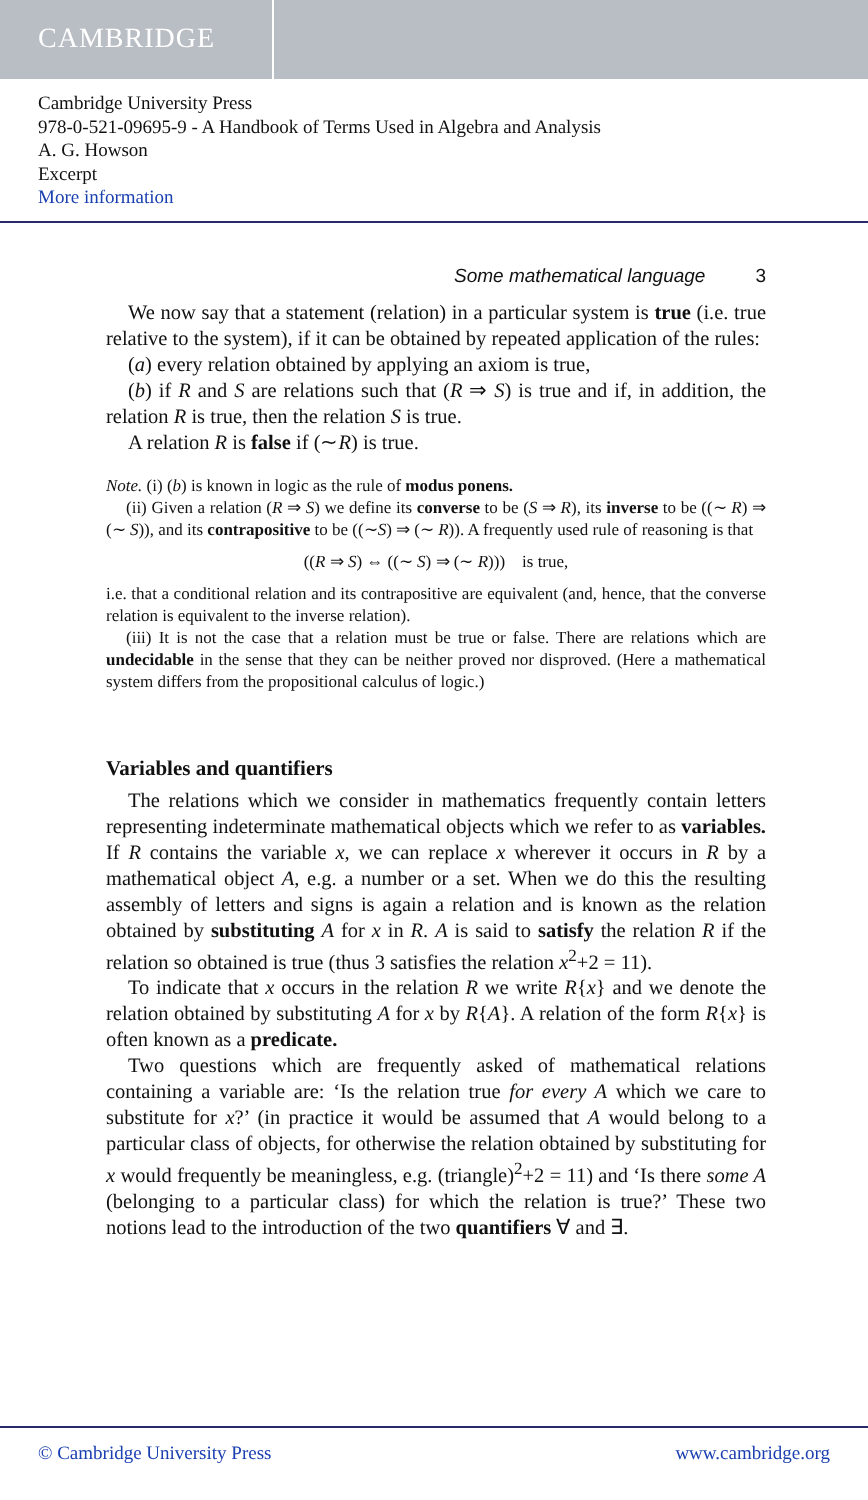CAMBRIDGE
Cambridge University Press
978-0-521-09695-9 - A Handbook of Terms Used in Algebra and Analysis
A. G. Howson
Excerpt
More information
Some mathematical language 3
We now say that a statement (relation) in a particular system is true (i.e. true relative to the system), if it can be obtained by repeated application of the rules:
(a) every relation obtained by applying an axiom is true,
(b) if R and S are relations such that (R ⇒ S) is true and if, in addition, the relation R is true, then the relation S is true.
A relation R is false if (∼R) is true.
Note. (i) (b) is known in logic as the rule of modus ponens.
(ii) Given a relation (R ⇒ S) we define its converse to be (S ⇒ R), its inverse to be ((∼ R) ⇒ (∼ S)), and its contrapositive to be ((∼S) ⇒ (∼ R)). A frequently used rule of reasoning is that
((R ⇒ S) ⇔ ((∼ S) ⇒ (∼ R))) is true,
i.e. that a conditional relation and its contrapositive are equivalent (and, hence, that the converse relation is equivalent to the inverse relation).
(iii) It is not the case that a relation must be true or false. There are relations which are undecidable in the sense that they can be neither proved nor disproved. (Here a mathematical system differs from the propositional calculus of logic.)
Variables and quantifiers
The relations which we consider in mathematics frequently contain letters representing indeterminate mathematical objects which we refer to as variables. If R contains the variable x, we can replace x wherever it occurs in R by a mathematical object A, e.g. a number or a set. When we do this the resulting assembly of letters and signs is again a relation and is known as the relation obtained by substituting A for x in R. A is said to satisfy the relation R if the relation so obtained is true (thus 3 satisfies the relation x<sup>2</sup>+2 = 11).
To indicate that x occurs in the relation R we write R{x} and we denote the relation obtained by substituting A for x by R{A}. A relation of the form R{x} is often known as a predicate.
Two questions which are frequently asked of mathematical relations containing a variable are: ‘Is the relation true for every A which we care to substitute for x?’ (in practice it would be assumed that A would belong to a particular class of objects, for otherwise the relation obtained by substituting for x would frequently be meaningless, e.g. (triangle)<sup>2</sup>+2 = 11) and ‘Is there some A (belonging to a particular class) for which the relation is true?’ These two notions lead to the introduction of the two quantifiers ∀ and ∃.
© Cambridge University Press www.cambridge.org